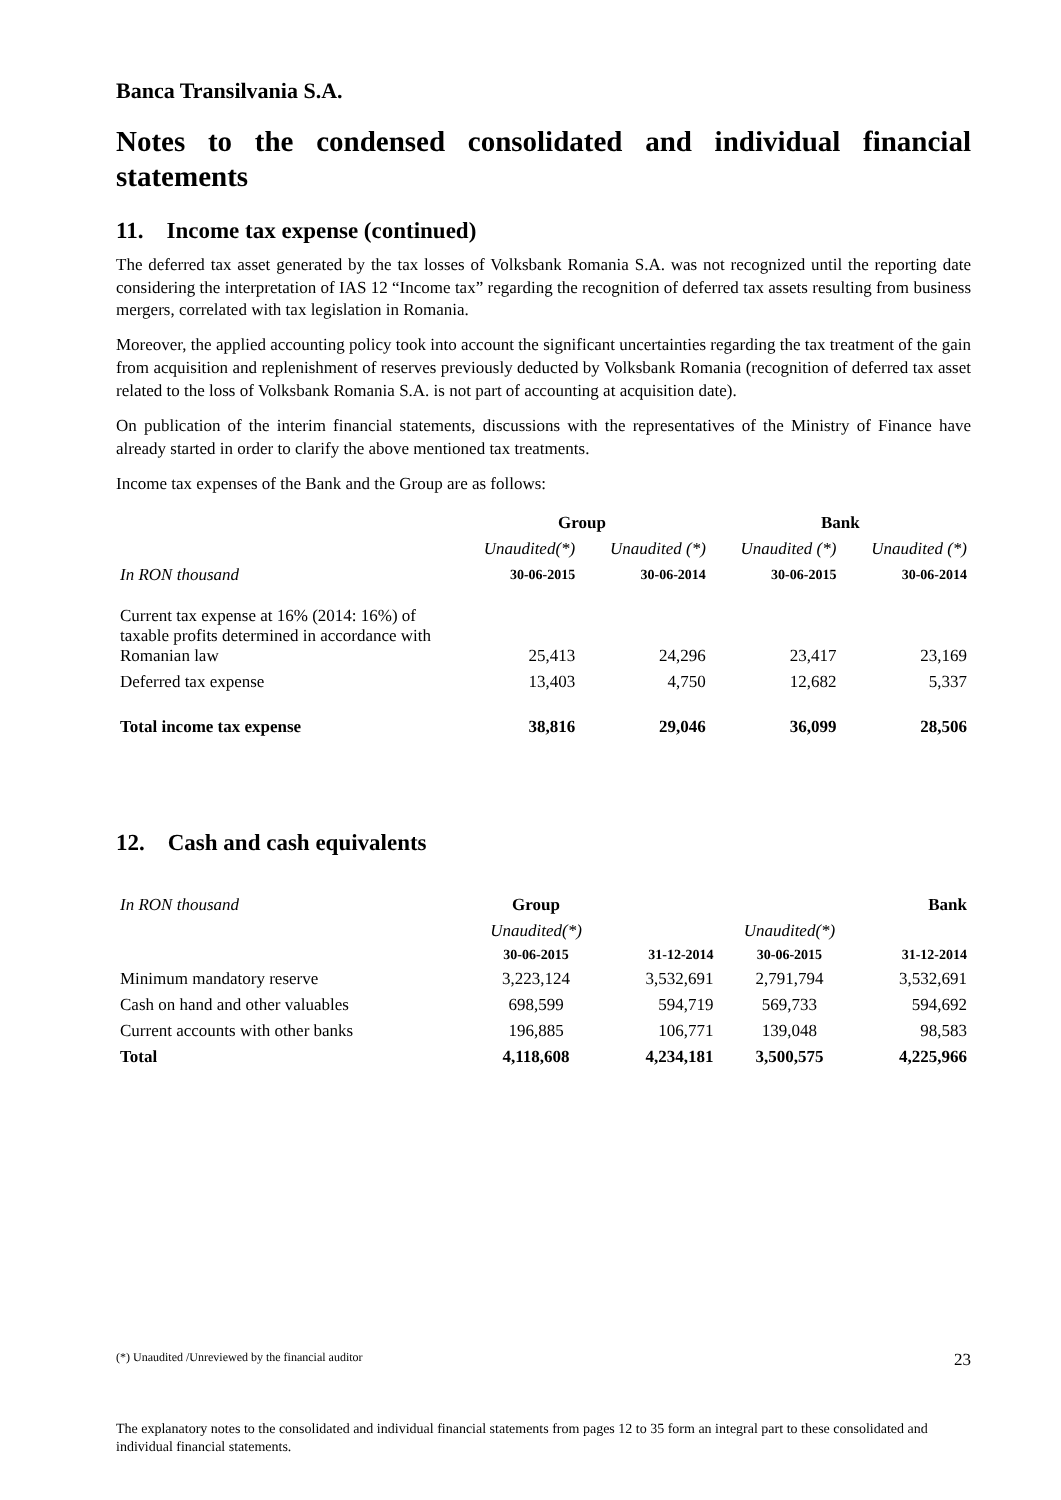Banca Transilvania S.A.
Notes to the condensed consolidated and individual financial statements
11. Income tax expense (continued)
The deferred tax asset generated by the tax losses of Volksbank Romania S.A. was not recognized until the reporting date considering the interpretation of IAS 12 “Income tax” regarding the recognition of deferred tax assets resulting from business mergers, correlated with tax legislation in Romania.
Moreover, the applied accounting policy took into account the significant uncertainties regarding the tax treatment of the gain from acquisition and replenishment of reserves previously deducted by Volksbank Romania (recognition of deferred tax asset related to the loss of Volksbank Romania S.A. is not part of accounting at acquisition date).
On publication of the interim financial statements, discussions with the representatives of the Ministry of Finance have already started in order to clarify the above mentioned tax treatments.
Income tax expenses of the Bank and the Group are as follows:
| | Group | | Bank | |
| --- | --- | --- | --- | --- |
| | Unaudited(*) | Unaudited (*) | Unaudited (*) | Unaudited (*) |
| In RON thousand | 30-06-2015 | 30-06-2014 | 30-06-2015 | 30-06-2014 |
| Current tax expense at 16% (2014: 16%) of taxable profits determined in accordance with Romanian law | 25,413 | 24,296 | 23,417 | 23,169 |
| Deferred tax expense | 13,403 | 4,750 | 12,682 | 5,337 |
| Total income tax expense | 38,816 | 29,046 | 36,099 | 28,506 |
12. Cash and cash equivalents
| In RON thousand | Group | | Bank | |
| | Unaudited(*) | | Unaudited(*) | |
| | 30-06-2015 | 31-12-2014 | 30-06-2015 | 31-12-2014 |
| Minimum mandatory reserve | 3,223,124 | 3,532,691 | 2,791,794 | 3,532,691 |
| Cash on hand and other valuables | 698,599 | 594,719 | 569,733 | 594,692 |
| Current accounts with other banks | 196,885 | 106,771 | 139,048 | 98,583 |
| Total | 4,118,608 | 4,234,181 | 3,500,575 | 4,225,966 |
(*) Unaudited /Unreviewed by the financial auditor 23
The explanatory notes to the consolidated and individual financial statements from pages 12 to 35 form an integral part to these consolidated and individual financial statements.